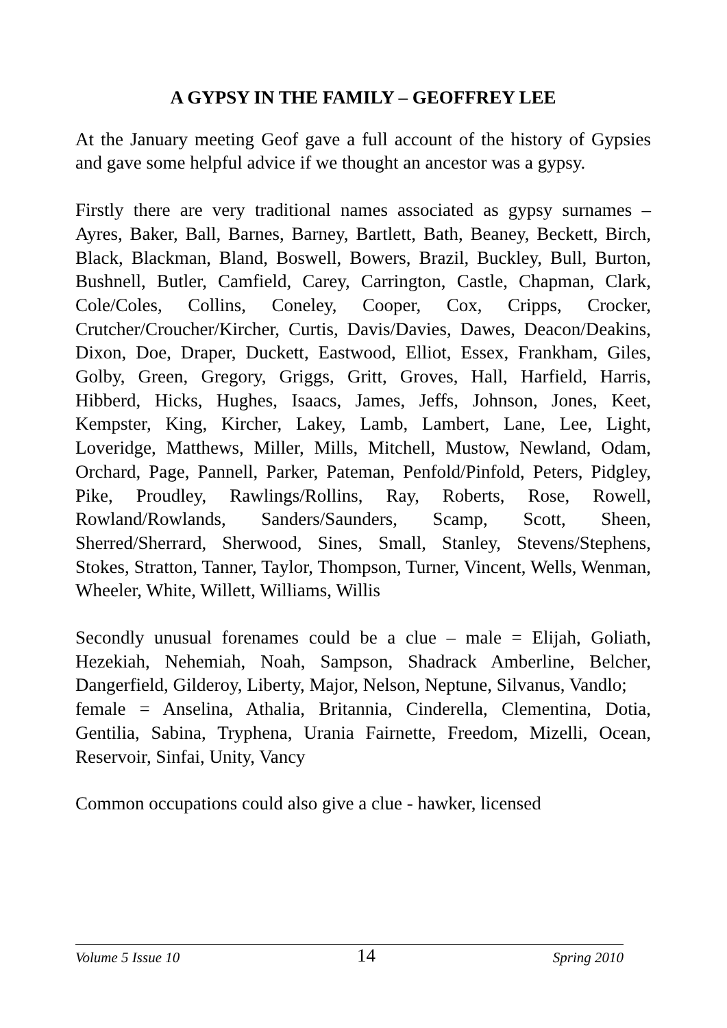A GYPSY IN THE FAMILY – GEOFFREY LEE
At the January meeting Geof gave a full account of the history of Gypsies and gave some helpful advice if we thought an ancestor was a gypsy.
Firstly there are very traditional names associated as gypsy surnames – Ayres, Baker, Ball, Barnes, Barney, Bartlett, Bath, Beaney, Beckett, Birch, Black, Blackman, Bland, Boswell, Bowers, Brazil, Buckley, Bull, Burton, Bushnell, Butler, Camfield, Carey, Carrington, Castle, Chapman, Clark, Cole/Coles, Collins, Coneley, Cooper, Cox, Cripps, Crocker, Crutcher/Croucher/Kircher, Curtis, Davis/Davies, Dawes, Deacon/Deakins, Dixon, Doe, Draper, Duckett, Eastwood, Elliot, Essex, Frankham, Giles, Golby, Green, Gregory, Griggs, Gritt, Groves, Hall, Harfield, Harris, Hibberd, Hicks, Hughes, Isaacs, James, Jeffs, Johnson, Jones, Keet, Kempster, King, Kircher, Lakey, Lamb, Lambert, Lane, Lee, Light, Loveridge, Matthews, Miller, Mills, Mitchell, Mustow, Newland, Odam, Orchard, Page, Pannell, Parker, Pateman, Penfold/Pinfold, Peters, Pidgley, Pike, Proudley, Rawlings/Rollins, Ray, Roberts, Rose, Rowell, Rowland/Rowlands, Sanders/Saunders, Scamp, Scott, Sheen, Sherred/Sherrard, Sherwood, Sines, Small, Stanley, Stevens/Stephens, Stokes, Stratton, Tanner, Taylor, Thompson, Turner, Vincent, Wells, Wenman, Wheeler, White, Willett, Williams, Willis
Secondly unusual forenames could be a clue – male = Elijah, Goliath, Hezekiah, Nehemiah, Noah, Sampson, Shadrack Amberline, Belcher, Dangerfield, Gilderoy, Liberty, Major, Nelson, Neptune, Silvanus, Vandlo;
female = Anselina, Athalia, Britannia, Cinderella, Clementina, Dotia, Gentilia, Sabina, Tryphena, Urania Fairnette, Freedom, Mizelli, Ocean, Reservoir, Sinfai, Unity, Vancy
Common occupations could also give a clue - hawker, licensed
Volume 5 Issue 10 14 Spring 2010